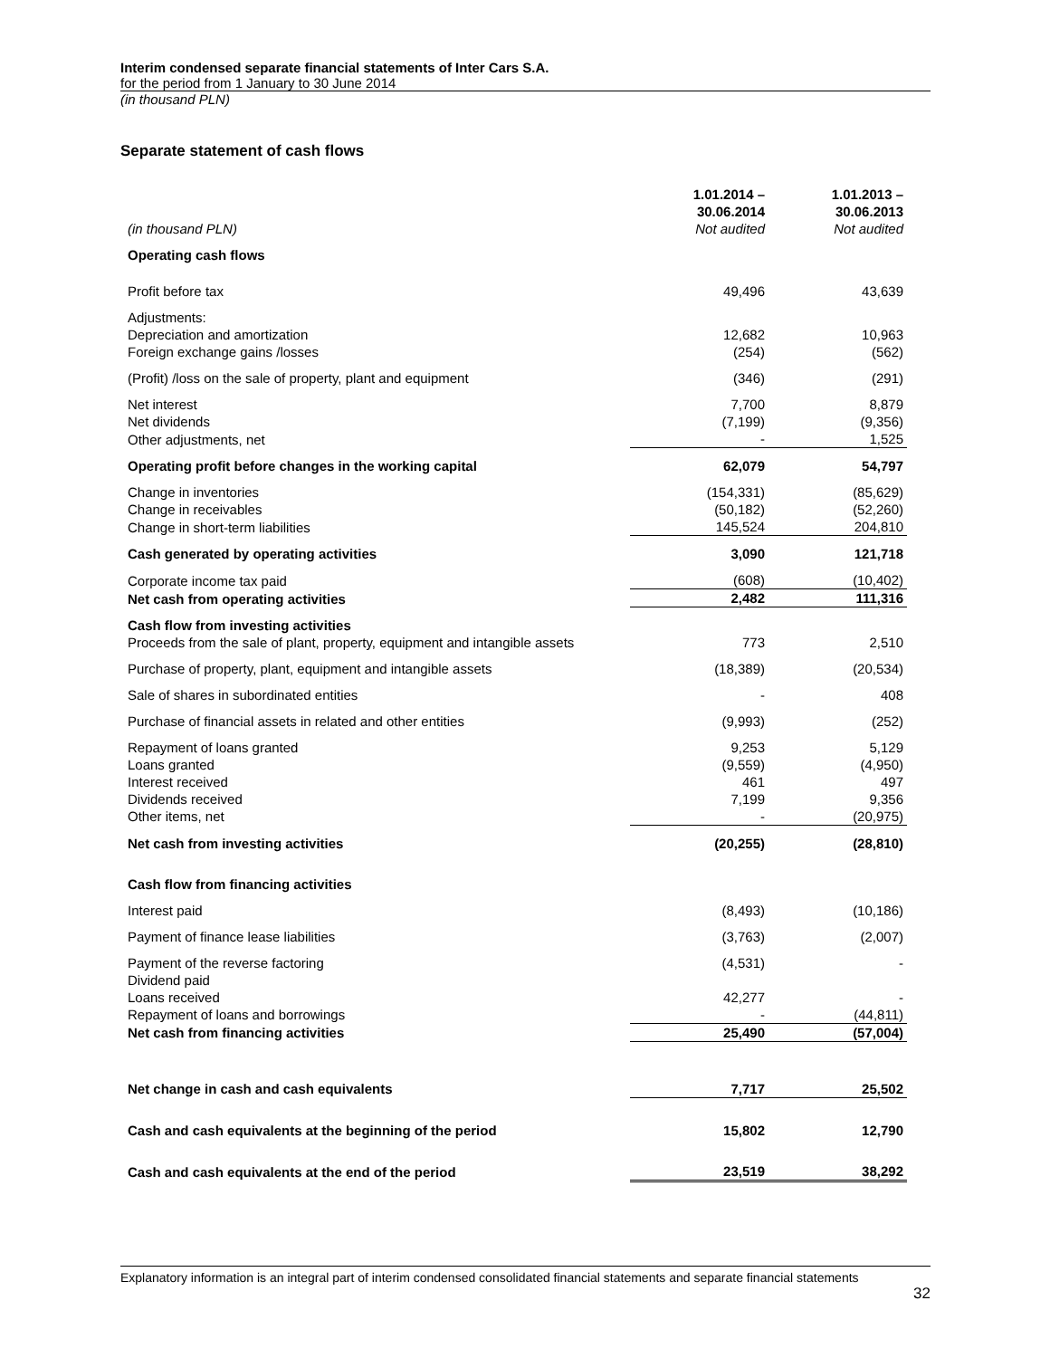Interim condensed separate financial statements of Inter Cars S.A.
for the period from 1 January to 30 June 2014
(in thousand PLN)
Separate statement of cash flows
| (in thousand PLN) | 1.01.2014 – 30.06.2014 Not audited | 1.01.2013 – 30.06.2013 Not audited |
| --- | --- | --- |
| Operating cash flows | | |
| Profit before tax | 49,496 | 43,639 |
| Adjustments: | | |
| Depreciation and amortization | 12,682 | 10,963 |
| Foreign exchange gains /losses | (254) | (562) |
| (Profit) /loss on the sale of property, plant and equipment | (346) | (291) |
| Net interest | 7,700 | 8,879 |
| Net dividends | (7,199) | (9,356) |
| Other adjustments, net | - | 1,525 |
| Operating profit before changes in the working capital | 62,079 | 54,797 |
| Change in inventories | (154,331) | (85,629) |
| Change in receivables | (50,182) | (52,260) |
| Change in short-term liabilities | 145,524 | 204,810 |
| Cash generated by operating activities | 3,090 | 121,718 |
| Corporate income tax paid | (608) | (10,402) |
| Net cash from operating activities | 2,482 | 111,316 |
| Cash flow from investing activities | | |
| Proceeds from the sale of plant, property, equipment and intangible assets | 773 | 2,510 |
| Purchase of property, plant, equipment and intangible assets | (18,389) | (20,534) |
| Sale of shares in subordinated entities | - | 408 |
| Purchase of financial assets in related and other entities | (9,993) | (252) |
| Repayment of loans granted | 9,253 | 5,129 |
| Loans granted | (9,559) | (4,950) |
| Interest received | 461 | 497 |
| Dividends received | 7,199 | 9,356 |
| Other items, net | - | (20,975) |
| Net cash from investing activities | (20,255) | (28,810) |
| Cash flow from financing activities | | |
| Interest paid | (8,493) | (10,186) |
| Payment of finance lease liabilities | (3,763) | (2,007) |
| Payment of the reverse factoring | (4,531) | - |
| Dividend paid | | |
| Loans received | 42,277 | - |
| Repayment of loans and borrowings | - | (44,811) |
| Net cash from financing activities | 25,490 | (57,004) |
| Net change in cash and cash equivalents | 7,717 | 25,502 |
| Cash and cash equivalents at the beginning of the period | 15,802 | 12,790 |
| Cash and cash equivalents at the end of the period | 23,519 | 38,292 |
Explanatory information is an integral part of interim condensed consolidated financial statements and separate financial statements
32